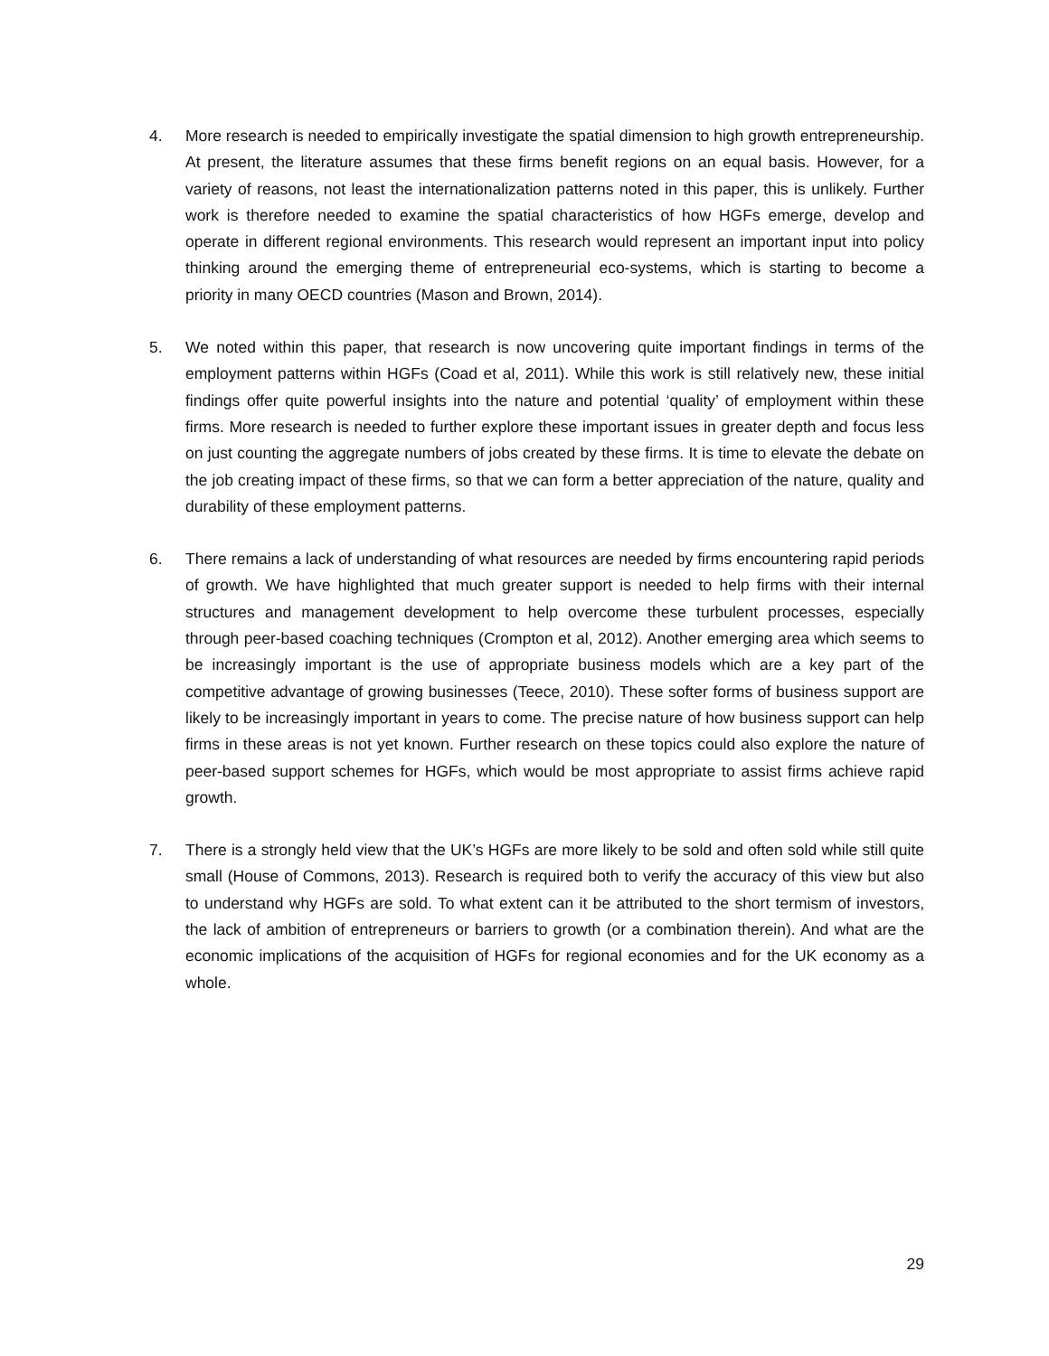4. More research is needed to empirically investigate the spatial dimension to high growth entrepreneurship. At present, the literature assumes that these firms benefit regions on an equal basis. However, for a variety of reasons, not least the internationalization patterns noted in this paper, this is unlikely. Further work is therefore needed to examine the spatial characteristics of how HGFs emerge, develop and operate in different regional environments. This research would represent an important input into policy thinking around the emerging theme of entrepreneurial eco-systems, which is starting to become a priority in many OECD countries (Mason and Brown, 2014).
5. We noted within this paper, that research is now uncovering quite important findings in terms of the employment patterns within HGFs (Coad et al, 2011). While this work is still relatively new, these initial findings offer quite powerful insights into the nature and potential ‘quality’ of employment within these firms. More research is needed to further explore these important issues in greater depth and focus less on just counting the aggregate numbers of jobs created by these firms. It is time to elevate the debate on the job creating impact of these firms, so that we can form a better appreciation of the nature, quality and durability of these employment patterns.
6. There remains a lack of understanding of what resources are needed by firms encountering rapid periods of growth. We have highlighted that much greater support is needed to help firms with their internal structures and management development to help overcome these turbulent processes, especially through peer-based coaching techniques (Crompton et al, 2012). Another emerging area which seems to be increasingly important is the use of appropriate business models which are a key part of the competitive advantage of growing businesses (Teece, 2010). These softer forms of business support are likely to be increasingly important in years to come. The precise nature of how business support can help firms in these areas is not yet known. Further research on these topics could also explore the nature of peer-based support schemes for HGFs, which would be most appropriate to assist firms achieve rapid growth.
7. There is a strongly held view that the UK’s HGFs are more likely to be sold and often sold while still quite small (House of Commons, 2013). Research is required both to verify the accuracy of this view but also to understand why HGFs are sold. To what extent can it be attributed to the short termism of investors, the lack of ambition of entrepreneurs or barriers to growth (or a combination therein). And what are the economic implications of the acquisition of HGFs for regional economies and for the UK economy as a whole.
29